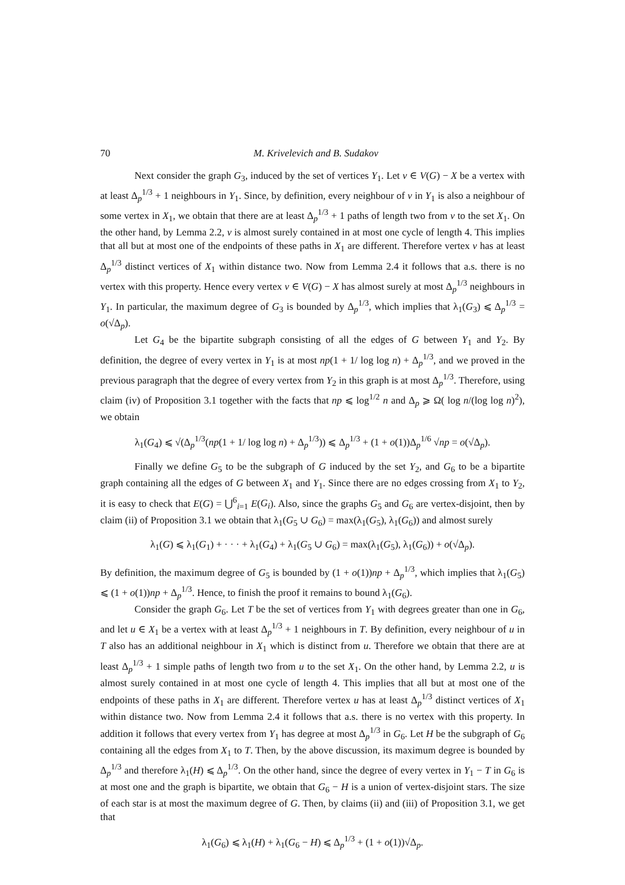70 M. Krivelevich and B. Sudakov
Next consider the graph G<sub>3</sub>, induced by the set of vertices Y<sub>1</sub>. Let v ∈ V(G) − X be a vertex with at least Δ<sub>p</sub><sup>1/3</sup> + 1 neighbours in Y<sub>1</sub>. Since, by definition, every neighbour of v in Y<sub>1</sub> is also a neighbour of some vertex in X<sub>1</sub>, we obtain that there are at least Δ<sub>p</sub><sup>1/3</sup> + 1 paths of length two from v to the set X<sub>1</sub>. On the other hand, by Lemma 2.2, v is almost surely contained in at most one cycle of length 4. This implies that all but at most one of the endpoints of these paths in X<sub>1</sub> are different. Therefore vertex v has at least Δ<sub>p</sub><sup>1/3</sup> distinct vertices of X<sub>1</sub> within distance two. Now from Lemma 2.4 it follows that a.s. there is no vertex with this property. Hence every vertex v ∈ V(G) − X has almost surely at most Δ<sub>p</sub><sup>1/3</sup> neighbours in Y<sub>1</sub>. In particular, the maximum degree of G<sub>3</sub> is bounded by Δ<sub>p</sub><sup>1/3</sup>, which implies that λ<sub>1</sub>(G<sub>3</sub>) ⩽ Δ<sub>p</sub><sup>1/3</sup> = o(√Δ<sub>p</sub>).
Let G<sub>4</sub> be the bipartite subgraph consisting of all the edges of G between Y<sub>1</sub> and Y<sub>2</sub>. By definition, the degree of every vertex in Y<sub>1</sub> is at most np(1 + 1/ log log n) + Δ<sub>p</sub><sup>1/3</sup>, and we proved in the previous paragraph that the degree of every vertex from Y<sub>2</sub> in this graph is at most Δ<sub>p</sub><sup>1/3</sup>. Therefore, using claim (iv) of Proposition 3.1 together with the facts that np ⩽ log<sup>1/2</sup> n and Δ<sub>p</sub> ⩾ Ω( log n/(log log n)<sup>2</sup>), we obtain
λ<sub>1</sub>(G<sub>4</sub>) ⩽ √(Δ<sub>p</sub><sup>1/3</sup>(np(1 + 1/ log log n) + Δ<sub>p</sub><sup>1/3</sup>)) ⩽ Δ<sub>p</sub><sup>1/3</sup> + (1 + o(1))Δ<sub>p</sub><sup>1/6</sup> √np = o(√Δ<sub>p</sub>).
Finally we define G<sub>5</sub> to be the subgraph of G induced by the set Y<sub>2</sub>, and G<sub>6</sub> to be a bipartite graph containing all the edges of G between X<sub>1</sub> and Y<sub>1</sub>. Since there are no edges crossing from X<sub>1</sub> to Y<sub>2</sub>, it is easy to check that E(G) = ⋃<sup>6</sup><sub>i=1</sub> E(G<sub>i</sub>). Also, since the graphs G<sub>5</sub> and G<sub>6</sub> are vertex-disjoint, then by claim (ii) of Proposition 3.1 we obtain that λ<sub>1</sub>(G<sub>5</sub> ∪ G<sub>6</sub>) = max(λ<sub>1</sub>(G<sub>5</sub>), λ<sub>1</sub>(G<sub>6</sub>)) and almost surely
λ<sub>1</sub>(G) ⩽ λ<sub>1</sub>(G<sub>1</sub>) + · · · + λ<sub>1</sub>(G<sub>4</sub>) + λ<sub>1</sub>(G<sub>5</sub> ∪ G<sub>6</sub>) = max(λ<sub>1</sub>(G<sub>5</sub>), λ<sub>1</sub>(G<sub>6</sub>)) + o(√Δ<sub>p</sub>).
By definition, the maximum degree of G<sub>5</sub> is bounded by (1 + o(1))np + Δ<sub>p</sub><sup>1/3</sup>, which implies that λ<sub>1</sub>(G<sub>5</sub>) ⩽ (1 + o(1))np + Δ<sub>p</sub><sup>1/3</sup>. Hence, to finish the proof it remains to bound λ<sub>1</sub>(G<sub>6</sub>).
Consider the graph G<sub>6</sub>. Let T be the set of vertices from Y<sub>1</sub> with degrees greater than one in G<sub>6</sub>, and let u ∈ X<sub>1</sub> be a vertex with at least Δ<sub>p</sub><sup>1/3</sup> + 1 neighbours in T. By definition, every neighbour of u in T also has an additional neighbour in X<sub>1</sub> which is distinct from u. Therefore we obtain that there are at least Δ<sub>p</sub><sup>1/3</sup> + 1 simple paths of length two from u to the set X<sub>1</sub>. On the other hand, by Lemma 2.2, u is almost surely contained in at most one cycle of length 4. This implies that all but at most one of the endpoints of these paths in X<sub>1</sub> are different. Therefore vertex u has at least Δ<sub>p</sub><sup>1/3</sup> distinct vertices of X<sub>1</sub> within distance two. Now from Lemma 2.4 it follows that a.s. there is no vertex with this property. In addition it follows that every vertex from Y<sub>1</sub> has degree at most Δ<sub>p</sub><sup>1/3</sup> in G<sub>6</sub>. Let H be the subgraph of G<sub>6</sub> containing all the edges from X<sub>1</sub> to T. Then, by the above discussion, its maximum degree is bounded by Δ<sub>p</sub><sup>1/3</sup> and therefore λ<sub>1</sub>(H) ⩽ Δ<sub>p</sub><sup>1/3</sup>. On the other hand, since the degree of every vertex in Y<sub>1</sub> − T in G<sub>6</sub> is at most one and the graph is bipartite, we obtain that G<sub>6</sub> − H is a union of vertex-disjoint stars. The size of each star is at most the maximum degree of G. Then, by claims (ii) and (iii) of Proposition 3.1, we get that
λ<sub>1</sub>(G<sub>6</sub>) ⩽ λ<sub>1</sub>(H) + λ<sub>1</sub>(G<sub>6</sub> − H) ⩽ Δ<sub>p</sub><sup>1/3</sup> + (1 + o(1))√Δ<sub>p</sub>.